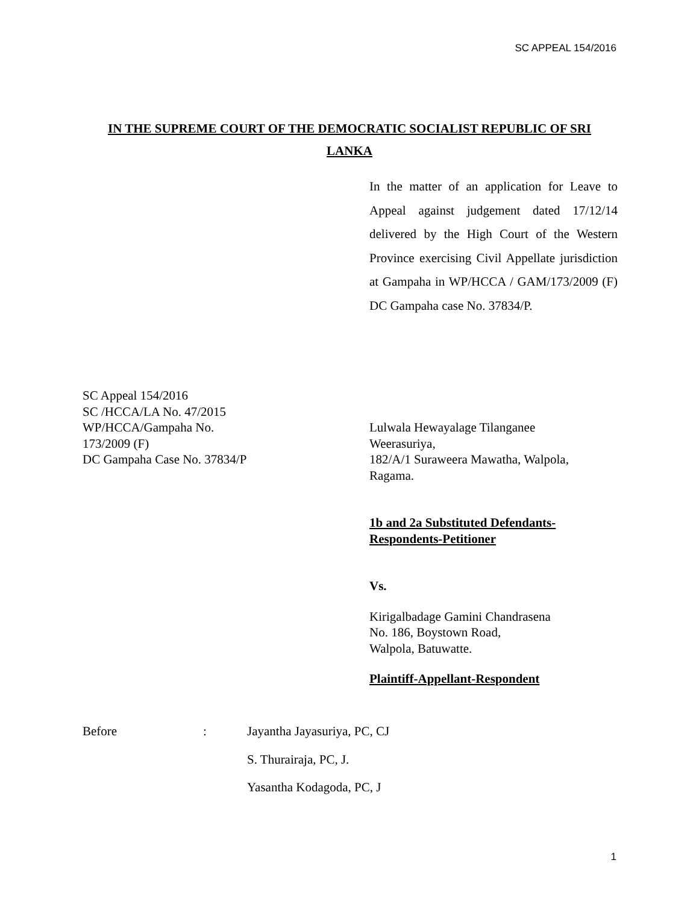SC APPEAL 154/2016
IN THE SUPREME COURT OF THE DEMOCRATIC SOCIALIST REPUBLIC OF SRI
LANKA
In the matter of an application for Leave to Appeal against judgement dated 17/12/14 delivered by the High Court of the Western Province exercising Civil Appellate jurisdiction at Gampaha in WP/HCCA / GAM/173/2009 (F) DC Gampaha case No. 37834/P.
SC Appeal 154/2016
SC /HCCA/LA No. 47/2015
WP/HCCA/Gampaha No.
173/2009 (F)
DC Gampaha Case No. 37834/P
Lulwala Hewayalage Tilanganee
Weerasuriya,
182/A/1 Suraweera Mawatha, Walpola,
Ragama.
1b and 2a Substituted Defendants-
Respondents-Petitioner
Vs.
Kirigalbadage Gamini Chandrasena
No. 186, Boystown Road,
Walpola, Batuwatte.
Plaintiff-Appellant-Respondent
Before: Jayantha Jayasuriya, PC, CJ
S. Thurairaja, PC, J.
Yasantha Kodagoda, PC, J
1